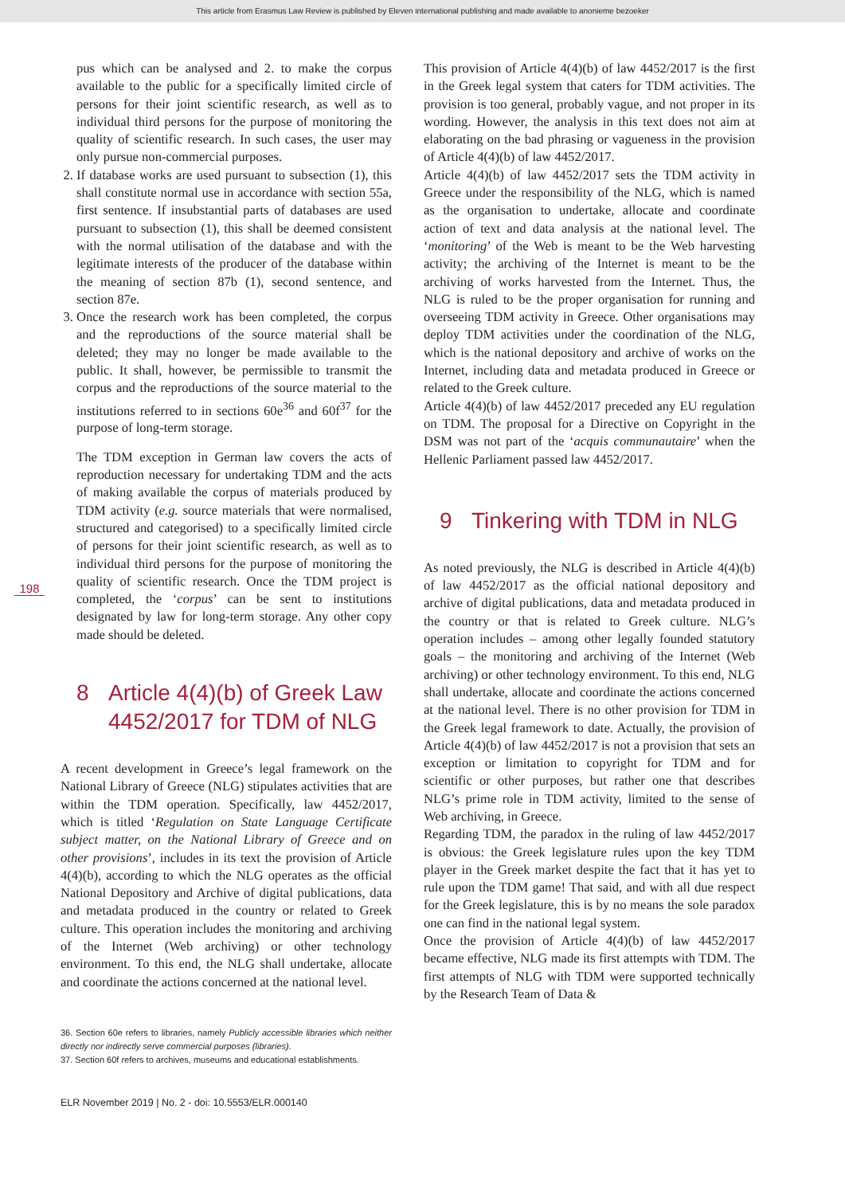This article from Erasmus Law Review is published by Eleven international publishing and made available to anonieme bezoeker
198
pus which can be analysed and 2. to make the corpus available to the public for a specifically limited circle of persons for their joint scientific research, as well as to individual third persons for the purpose of monitoring the quality of scientific research. In such cases, the user may only pursue non-commercial purposes.
2. If database works are used pursuant to subsection (1), this shall constitute normal use in accordance with section 55a, first sentence. If insubstantial parts of databases are used pursuant to subsection (1), this shall be deemed consistent with the normal utilisation of the database and with the legitimate interests of the producer of the database within the meaning of section 87b (1), second sentence, and section 87e.
3. Once the research work has been completed, the corpus and the reproductions of the source material shall be deleted; they may no longer be made available to the public. It shall, however, be permissible to transmit the corpus and the reproductions of the source material to the institutions referred to in sections 60e<sup>36</sup> and 60f<sup>37</sup> for the purpose of long-term storage.
The TDM exception in German law covers the acts of reproduction necessary for undertaking TDM and the acts of making available the corpus of materials produced by TDM activity (e.g. source materials that were normalised, structured and categorised) to a specifically limited circle of persons for their joint scientific research, as well as to individual third persons for the purpose of monitoring the quality of scientific research. Once the TDM project is completed, the ‘corpus’ can be sent to institutions designated by law for long-term storage. Any other copy made should be deleted.
8 Article 4(4)(b) of Greek Law
4452/2017 for TDM of NLG
A recent development in Greece’s legal framework on the National Library of Greece (NLG) stipulates activities that are within the TDM operation. Specifically, law 4452/2017, which is titled ‘Regulation on State Language Certificate subject matter, on the National Library of Greece and on other provisions’, includes in its text the provision of Article 4(4)(b), according to which the NLG operates as the official National Depository and Archive of digital publications, data and metadata produced in the country or related to Greek culture. This operation includes the monitoring and archiving of the Internet (Web archiving) or other technology environment. To this end, the NLG shall undertake, allocate and coordinate the actions concerned at the national level.
36. Section 60e refers to libraries, namely Publicly accessible libraries which neither directly nor indirectly serve commercial purposes (libraries).
37. Section 60f refers to archives, museums and educational establishments.
ELR November 2019 | No. 2 - doi: 10.5553/ELR.000140
This provision of Article 4(4)(b) of law 4452/2017 is the first in the Greek legal system that caters for TDM activities. The provision is too general, probably vague, and not proper in its wording. However, the analysis in this text does not aim at elaborating on the bad phrasing or vagueness in the provision of Article 4(4)(b) of law 4452/2017.
Article 4(4)(b) of law 4452/2017 sets the TDM activity in Greece under the responsibility of the NLG, which is named as the organisation to undertake, allocate and coordinate action of text and data analysis at the national level. The ‘monitoring’ of the Web is meant to be the Web harvesting activity; the archiving of the Internet is meant to be the archiving of works harvested from the Internet. Thus, the NLG is ruled to be the proper organisation for running and overseeing TDM activity in Greece. Other organisations may deploy TDM activities under the coordination of the NLG, which is the national depository and archive of works on the Internet, including data and metadata produced in Greece or related to the Greek culture.
Article 4(4)(b) of law 4452/2017 preceded any EU regulation on TDM. The proposal for a Directive on Copyright in the DSM was not part of the ‘acquis communautaire’ when the Hellenic Parliament passed law 4452/2017.
9 Tinkering with TDM in NLG
As noted previously, the NLG is described in Article 4(4)(b) of law 4452/2017 as the official national depository and archive of digital publications, data and metadata produced in the country or that is related to Greek culture. NLG’s operation includes – among other legally founded statutory goals – the monitoring and archiving of the Internet (Web archiving) or other technology environment. To this end, NLG shall undertake, allocate and coordinate the actions concerned at the national level. There is no other provision for TDM in the Greek legal framework to date. Actually, the provision of Article 4(4)(b) of law 4452/2017 is not a provision that sets an exception or limitation to copyright for TDM and for scientific or other purposes, but rather one that describes NLG’s prime role in TDM activity, limited to the sense of Web archiving, in Greece.
Regarding TDM, the paradox in the ruling of law 4452/2017 is obvious: the Greek legislature rules upon the key TDM player in the Greek market despite the fact that it has yet to rule upon the TDM game! That said, and with all due respect for the Greek legislature, this is by no means the sole paradox one can find in the national legal system.
Once the provision of Article 4(4)(b) of law 4452/2017 became effective, NLG made its first attempts with TDM. The first attempts of NLG with TDM were supported technically by the Research Team of Data &